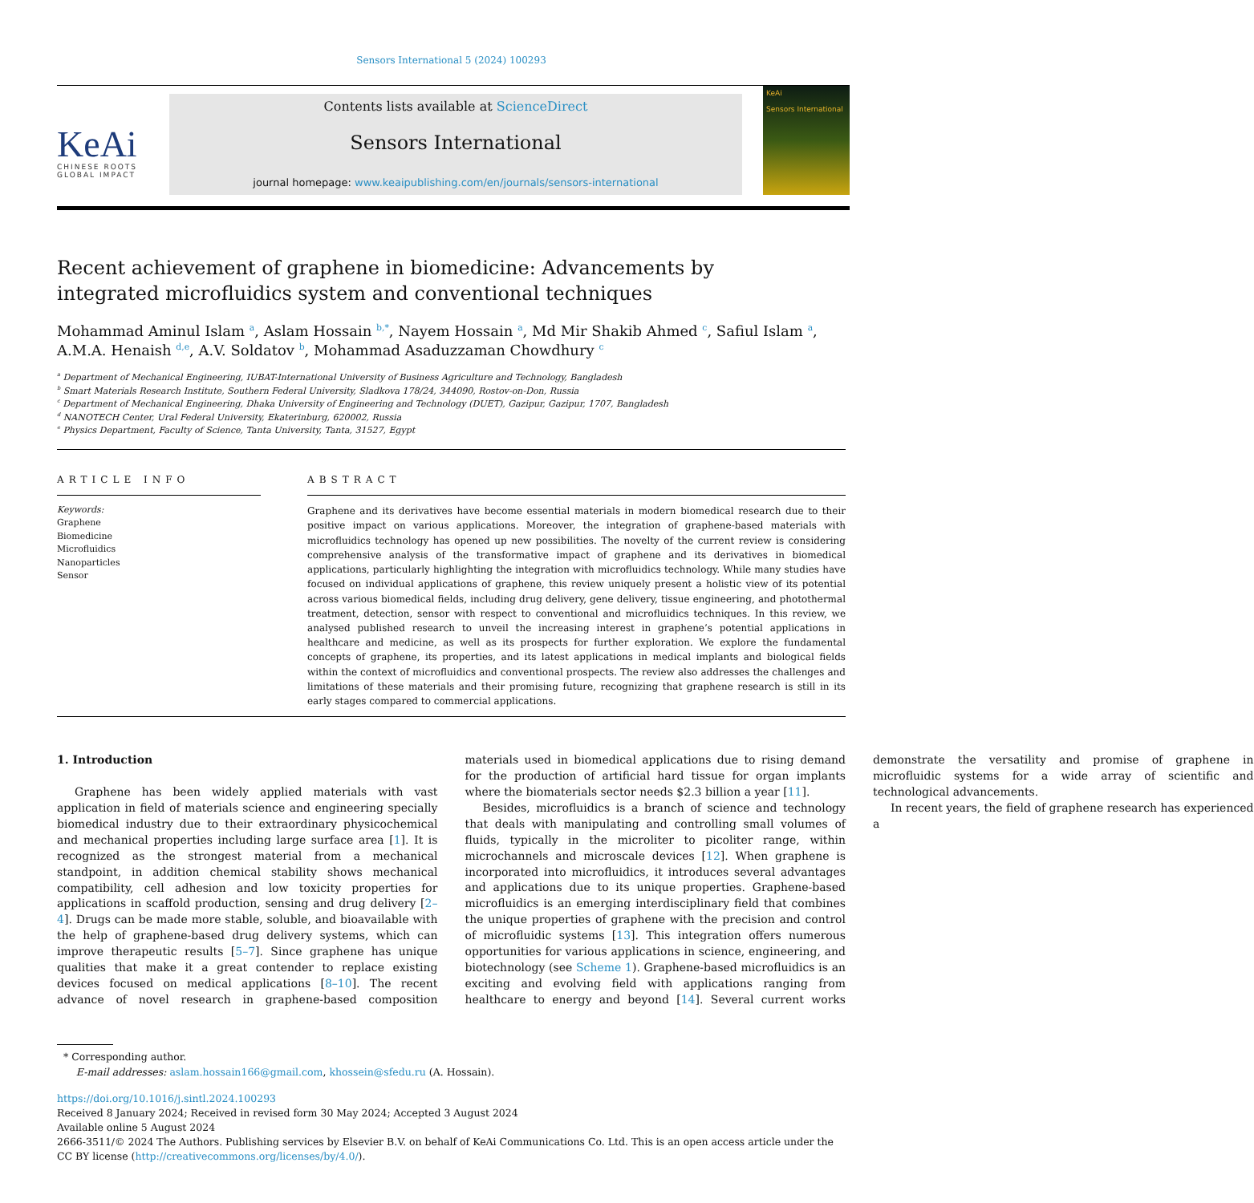Sensors International 5 (2024) 100293
KeAi
CHINESE ROOTS
GLOBAL IMPACT
Contents lists available at ScienceDirect
Sensors International
journal homepage: www.keaipublishing.com/en/journals/sensors-international
KeAi
Sensors International
Recent achievement of graphene in biomedicine: Advancements by integrated microfluidics system and conventional techniques
Mohammad Aminul Islam <sup>a</sup>, Aslam Hossain <sup>b,*</sup>, Nayem Hossain <sup>a</sup>, Md Mir Shakib Ahmed <sup>c</sup>, Safiul Islam <sup>a</sup>, A.M.A. Henaish <sup>d,e</sup>, A.V. Soldatov <sup>b</sup>, Mohammad Asaduzzaman Chowdhury <sup>c</sup>
<sup>a</sup> Department of Mechanical Engineering, IUBAT-International University of Business Agriculture and Technology, Bangladesh
<sup>b</sup> Smart Materials Research Institute, Southern Federal University, Sladkova 178/24, 344090, Rostov-on-Don, Russia
<sup>c</sup> Department of Mechanical Engineering, Dhaka University of Engineering and Technology (DUET), Gazipur, Gazipur, 1707, Bangladesh
<sup>d</sup> NANOTECH Center, Ural Federal University, Ekaterinburg, 620002, Russia
<sup>e</sup> Physics Department, Faculty of Science, Tanta University, Tanta, 31527, Egypt
ARTICLE INFO
Keywords:
Graphene
Biomedicine
Microfluidics
Nanoparticles
Sensor
ABSTRACT
Graphene and its derivatives have become essential materials in modern biomedical research due to their positive impact on various applications. Moreover, the integration of graphene-based materials with microfluidics technology has opened up new possibilities. The novelty of the current review is considering comprehensive analysis of the transformative impact of graphene and its derivatives in biomedical applications, particularly highlighting the integration with microfluidics technology. While many studies have focused on individual applications of graphene, this review uniquely present a holistic view of its potential across various biomedical fields, including drug delivery, gene delivery, tissue engineering, and photothermal treatment, detection, sensor with respect to conventional and microfluidics techniques. In this review, we analysed published research to unveil the increasing interest in graphene’s potential applications in healthcare and medicine, as well as its prospects for further exploration. We explore the fundamental concepts of graphene, its properties, and its latest applications in medical implants and biological fields within the context of microfluidics and conventional prospects. The review also addresses the challenges and limitations of these materials and their promising future, recognizing that graphene research is still in its early stages compared to commercial applications.
1. Introduction
Graphene has been widely applied materials with vast application in field of materials science and engineering specially biomedical industry due to their extraordinary physicochemical and mechanical properties including large surface area [1]. It is recognized as the strongest material from a mechanical standpoint, in addition chemical stability shows mechanical compatibility, cell adhesion and low toxicity properties for applications in scaffold production, sensing and drug delivery [2–4]. Drugs can be made more stable, soluble, and bioavailable with the help of graphene-based drug delivery systems, which can improve therapeutic results [5–7]. Since graphene has unique qualities that make it a great contender to replace existing devices focused on medical applications [8–10]. The recent advance of novel research in graphene-based composition materials used in biomedical applications due to rising demand for the production of artificial hard tissue for organ implants where the biomaterials sector needs $2.3 billion a year [11].
Besides, microfluidics is a branch of science and technology that deals with manipulating and controlling small volumes of fluids, typically in the microliter to picoliter range, within microchannels and microscale devices [12]. When graphene is incorporated into microfluidics, it introduces several advantages and applications due to its unique properties. Graphene-based microfluidics is an emerging interdisciplinary field that combines the unique properties of graphene with the precision and control of microfluidic systems [13]. This integration offers numerous opportunities for various applications in science, engineering, and biotechnology (see Scheme 1). Graphene-based microfluidics is an exciting and evolving field with applications ranging from healthcare to energy and beyond [14]. Several current works demonstrate the versatility and promise of graphene in microfluidic systems for a wide array of scientific and technological advancements.
In recent years, the field of graphene research has experienced a
* Corresponding author.
E-mail addresses: aslam.hossain166@gmail.com, khossein@sfedu.ru (A. Hossain).
https://doi.org/10.1016/j.sintl.2024.100293
Received 8 January 2024; Received in revised form 30 May 2024; Accepted 3 August 2024
Available online 5 August 2024
2666-3511/© 2024 The Authors. Publishing services by Elsevier B.V. on behalf of KeAi Communications Co. Ltd. This is an open access article under the CC BY license (http://creativecommons.org/licenses/by/4.0/).